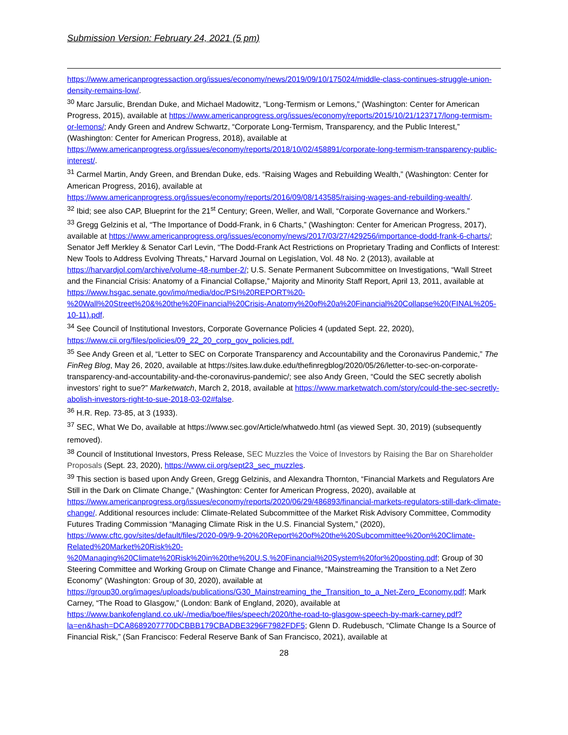Submission Version: February 24, 2021 (5 pm)
https://www.americanprogressaction.org/issues/economy/news/2019/09/10/175024/middle-class-continues-struggle-union-density-remains-low/.
<sup>30</sup> Marc Jarsulic, Brendan Duke, and Michael Madowitz, “Long-Termism or Lemons,” (Washington: Center for American Progress, 2015), available at https://www.americanprogress.org/issues/economy/reports/2015/10/21/123717/long-termism-or-lemons/; Andy Green and Andrew Schwartz, “Corporate Long-Termism, Transparency, and the Public Interest,” (Washington: Center for American Progress, 2018), available at https://www.americanprogress.org/issues/economy/reports/2018/10/02/458891/corporate-long-termism-transparency-public-interest/.
<sup>31</sup> Carmel Martin, Andy Green, and Brendan Duke, eds. “Raising Wages and Rebuilding Wealth,” (Washington: Center for American Progress, 2016), available at https://www.americanprogress.org/issues/economy/reports/2016/09/08/143585/raising-wages-and-rebuilding-wealth/.
<sup>32</sup> Ibid; see also CAP, Blueprint for the 21<sup>st</sup> Century; Green, Weller, and Wall, “Corporate Governance and Workers.”
<sup>33</sup> Gregg Gelzinis et al, “The Importance of Dodd-Frank, in 6 Charts,” (Washington: Center for American Progress, 2017), available at https://www.americanprogress.org/issues/economy/news/2017/03/27/429256/importance-dodd-frank-6-charts/; Senator Jeff Merkley & Senator Carl Levin, “The Dodd-Frank Act Restrictions on Proprietary Trading and Conflicts of Interest: New Tools to Address Evolving Threats,” Harvard Journal on Legislation, Vol. 48 No. 2 (2013), available at https://harvardjol.com/archive/volume-48-number-2/; U.S. Senate Permanent Subcommittee on Investigations, “Wall Street and the Financial Crisis: Anatomy of a Financial Collapse,” Majority and Minority Staff Report, April 13, 2011, available at https://www.hsgac.senate.gov/imo/media/doc/PSI%20REPORT%20-%20Wall%20Street%20&%20the%20Financial%20Crisis-Anatomy%20of%20a%20Financial%20Collapse%20(FINAL%205-10-11).pdf.
<sup>34</sup> See Council of Institutional Investors, Corporate Governance Policies 4 (updated Sept. 22, 2020), https://www.cii.org/files/policies/09_22_20_corp_gov_policies.pdf.
<sup>35</sup> See Andy Green et al, “Letter to SEC on Corporate Transparency and Accountability and the Coronavirus Pandemic,” The FinReg Blog, May 26, 2020, available at https://sites.law.duke.edu/thefinregblog/2020/05/26/letter-to-sec-on-corporate-transparency-and-accountability-and-the-coronavirus-pandemic/; see also Andy Green, “Could the SEC secretly abolish investors’ right to sue?” Marketwatch, March 2, 2018, available at https://www.marketwatch.com/story/could-the-sec-secretly-abolish-investors-right-to-sue-2018-03-02#false.
<sup>36</sup> H.R. Rep. 73-85, at 3 (1933).
<sup>37</sup> SEC, What We Do, available at https://www.sec.gov/Article/whatwedo.html (as viewed Sept. 30, 2019) (subsequently removed).
<sup>38</sup> Council of Institutional Investors, Press Release, SEC Muzzles the Voice of Investors by Raising the Bar on Shareholder Proposals (Sept. 23, 2020), https://www.cii.org/sept23_sec_muzzles.
<sup>39</sup> This section is based upon Andy Green, Gregg Gelzinis, and Alexandra Thornton, “Financial Markets and Regulators Are Still in the Dark on Climate Change,” (Washington: Center for American Progress, 2020), available at https://www.americanprogress.org/issues/economy/reports/2020/06/29/486893/financial-markets-regulators-still-dark-climate-change/. Additional resources include: Climate-Related Subcommittee of the Market Risk Advisory Committee, Commodity Futures Trading Commission “Managing Climate Risk in the U.S. Financial System,” (2020), https://www.cftc.gov/sites/default/files/2020-09/9-9-20%20Report%20of%20the%20Subcommittee%20on%20Climate-Related%20Market%20Risk%20-%20Managing%20Climate%20Risk%20in%20the%20U.S.%20Financial%20System%20for%20posting.pdf; Group of 30 Steering Committee and Working Group on Climate Change and Finance, “Mainstreaming the Transition to a Net Zero Economy” (Washington: Group of 30, 2020), available at https://group30.org/images/uploads/publications/G30_Mainstreaming_the_Transition_to_a_Net-Zero_Economy.pdf; Mark Carney, “The Road to Glasgow,” (London: Bank of England, 2020), available at https://www.bankofengland.co.uk/-/media/boe/files/speech/2020/the-road-to-glasgow-speech-by-mark-carney.pdf?la=en&hash=DCA8689207770DCBBB179CBADBE3296F7982FDF5; Glenn D. Rudebusch, “Climate Change Is a Source of Financial Risk,” (San Francisco: Federal Reserve Bank of San Francisco, 2021), available at
28